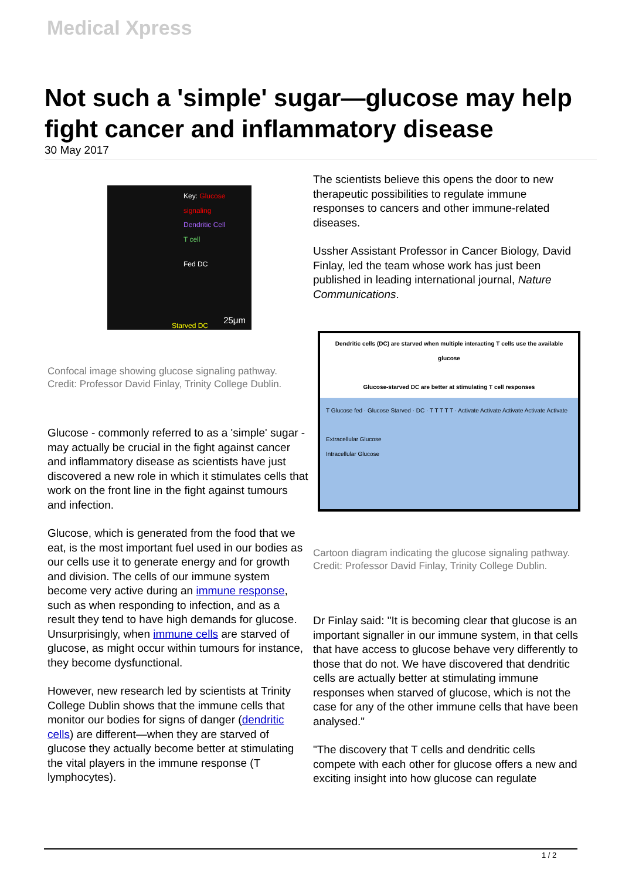Medical Xpress
Not such a 'simple' sugar—glucose may help fight cancer and inflammatory disease
30 May 2017
Key: Glucose signaling
Dendritic Cell
T cell
Fed DC
Starved DC
25μm
Confocal image showing glucose signaling pathway. Credit: Professor David Finlay, Trinity College Dublin.
Glucose - commonly referred to as a 'simple' sugar - may actually be crucial in the fight against cancer and inflammatory disease as scientists have just discovered a new role in which it stimulates cells that work on the front line in the fight against tumours and infection.
Glucose, which is generated from the food that we eat, is the most important fuel used in our bodies as our cells use it to generate energy and for growth and division. The cells of our immune system become very active during an immune response, such as when responding to infection, and as a result they tend to have high demands for glucose. Unsurprisingly, when immune cells are starved of glucose, as might occur within tumours for instance, they become dysfunctional.
However, new research led by scientists at Trinity College Dublin shows that the immune cells that monitor our bodies for signs of danger (dendritic cells) are different—when they are starved of glucose they actually become better at stimulating the vital players in the immune response (T lymphocytes).
The scientists believe this opens the door to new therapeutic possibilities to regulate immune responses to cancers and other immune-related diseases.
Ussher Assistant Professor in Cancer Biology, David Finlay, led the team whose work has just been published in leading international journal, Nature Communications.
Dendritic cells (DC) are starved when multiple interacting T cells use the available glucose
Glucose-starved DC are better at stimulating T cell responses
T Glucose fed · Glucose Starved · DC · T T T T T · Activate Activate Activate Activate Activate
Extracellular Glucose
Intracellular Glucose
Cartoon diagram indicating the glucose signaling pathway. Credit: Professor David Finlay, Trinity College Dublin.
Dr Finlay said: "It is becoming clear that glucose is an important signaller in our immune system, in that cells that have access to glucose behave very differently to those that do not. We have discovered that dendritic cells are actually better at stimulating immune responses when starved of glucose, which is not the case for any of the other immune cells that have been analysed."
"The discovery that T cells and dendritic cells compete with each other for glucose offers a new and exciting insight into how glucose can regulate
1 / 2